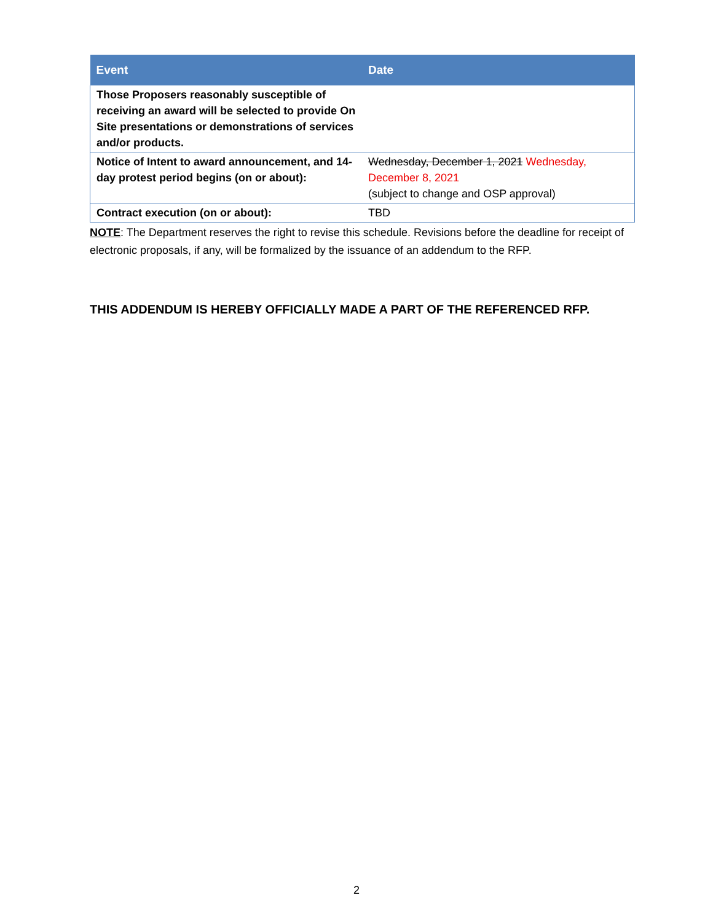| Event | Date |
| --- | --- |
| Those Proposers reasonably susceptible of receiving an award will be selected to provide On Site presentations or demonstrations of services and/or products. | |
| Notice of Intent to award announcement, and 14-day protest period begins (on or about): | Wednesday, December 1, 2021 Wednesday, December 8, 2021 (subject to change and OSP approval) |
| Contract execution (on or about): | TBD |
NOTE: The Department reserves the right to revise this schedule. Revisions before the deadline for receipt of electronic proposals, if any, will be formalized by the issuance of an addendum to the RFP.
THIS ADDENDUM IS HEREBY OFFICIALLY MADE A PART OF THE REFERENCED RFP.
2